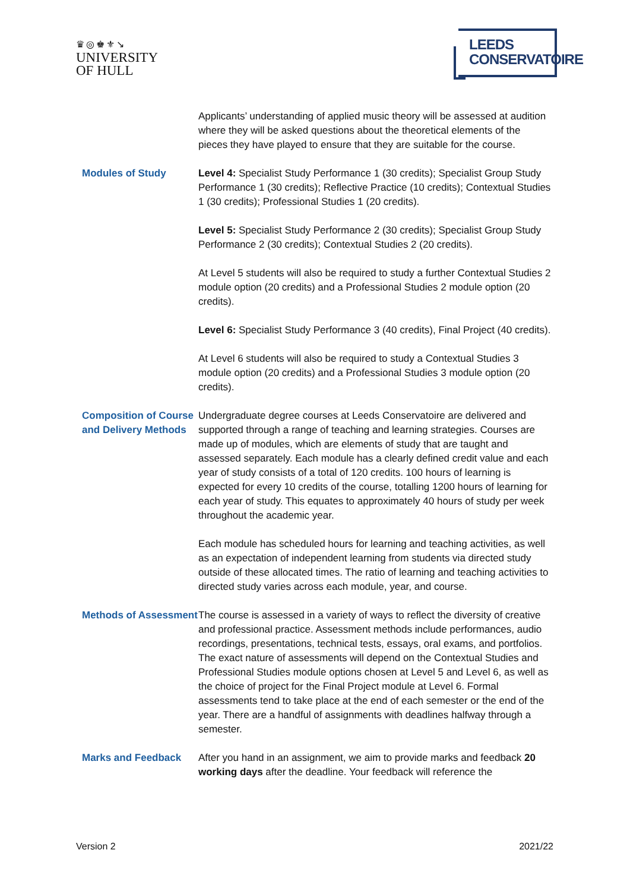♛◎♚⚜↘
UNIVERSITY
OF HULL
LEEDS
CONSERVATOIRE
Applicants’ understanding of applied music theory will be assessed at audition where they will be asked questions about the theoretical elements of the pieces they have played to ensure that they are suitable for the course.
Modules of Study Level 4: Specialist Study Performance 1 (30 credits); Specialist Group Study Performance 1 (30 credits); Reflective Practice (10 credits); Contextual Studies 1 (30 credits); Professional Studies 1 (20 credits).
Level 5: Specialist Study Performance 2 (30 credits); Specialist Group Study Performance 2 (30 credits); Contextual Studies 2 (20 credits).
At Level 5 students will also be required to study a further Contextual Studies 2 module option (20 credits) and a Professional Studies 2 module option (20 credits).
Level 6: Specialist Study Performance 3 (40 credits), Final Project (40 credits).
At Level 6 students will also be required to study a Contextual Studies 3 module option (20 credits) and a Professional Studies 3 module option (20 credits).
Composition of Course and Delivery Methods
Undergraduate degree courses at Leeds Conservatoire are delivered and supported through a range of teaching and learning strategies. Courses are made up of modules, which are elements of study that are taught and assessed separately. Each module has a clearly defined credit value and each year of study consists of a total of 120 credits. 100 hours of learning is expected for every 10 credits of the course, totalling 1200 hours of learning for each year of study. This equates to approximately 40 hours of study per week throughout the academic year.
Each module has scheduled hours for learning and teaching activities, as well as an expectation of independent learning from students via directed study outside of these allocated times. The ratio of learning and teaching activities to directed study varies across each module, year, and course.
Methods of Assessment
The course is assessed in a variety of ways to reflect the diversity of creative and professional practice. Assessment methods include performances, audio recordings, presentations, technical tests, essays, oral exams, and portfolios. The exact nature of assessments will depend on the Contextual Studies and Professional Studies module options chosen at Level 5 and Level 6, as well as the choice of project for the Final Project module at Level 6. Formal assessments tend to take place at the end of each semester or the end of the year. There are a handful of assignments with deadlines halfway through a semester.
Marks and Feedback After you hand in an assignment, we aim to provide marks and feedback 20 working days after the deadline. Your feedback will reference the
Version 2 2021/22